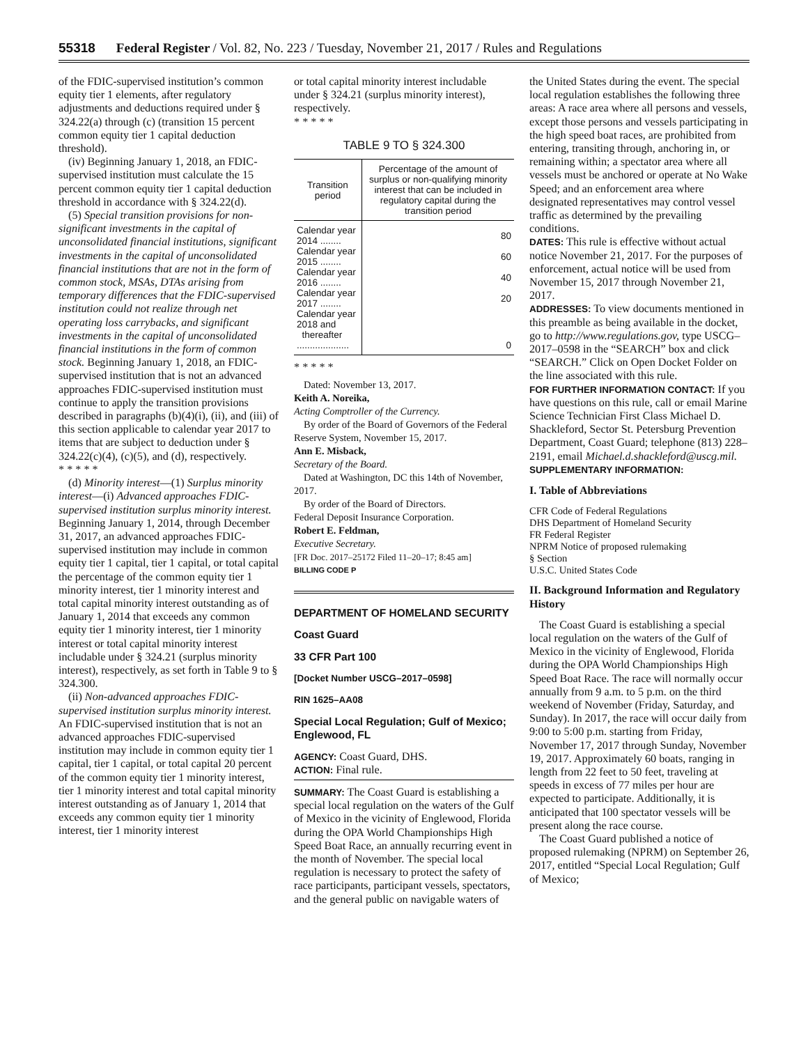55318 Federal Register / Vol. 82, No. 223 / Tuesday, November 21, 2017 / Rules and Regulations
of the FDIC-supervised institution’s common equity tier 1 elements, after regulatory adjustments and deductions required under § 324.22(a) through (c) (transition 15 percent common equity tier 1 capital deduction threshold).
(iv) Beginning January 1, 2018, an FDIC-supervised institution must calculate the 15 percent common equity tier 1 capital deduction threshold in accordance with § 324.22(d).
(5) Special transition provisions for non-significant investments in the capital of unconsolidated financial institutions, significant investments in the capital of unconsolidated financial institutions that are not in the form of common stock, MSAs, DTAs arising from temporary differences that the FDIC-supervised institution could not realize through net operating loss carrybacks, and significant investments in the capital of unconsolidated financial institutions in the form of common stock. Beginning January 1, 2018, an FDIC-supervised institution that is not an advanced approaches FDIC-supervised institution must continue to apply the transition provisions described in paragraphs (b)(4)(i), (ii), and (iii) of this section applicable to calendar year 2017 to items that are subject to deduction under § 324.22(c)(4), (c)(5), and (d), respectively.
* * * * *
(d) Minority interest—(1) Surplus minority interest—(i) Advanced approaches FDIC-supervised institution surplus minority interest. Beginning January 1, 2014, through December 31, 2017, an advanced approaches FDIC-supervised institution may include in common equity tier 1 capital, tier 1 capital, or total capital the percentage of the common equity tier 1 minority interest, tier 1 minority interest and total capital minority interest outstanding as of January 1, 2014 that exceeds any common equity tier 1 minority interest, tier 1 minority interest or total capital minority interest includable under § 324.21 (surplus minority interest), respectively, as set forth in Table 9 to § 324.300.
(ii) Non-advanced approaches FDIC-supervised institution surplus minority interest. An FDIC-supervised institution that is not an advanced approaches FDIC-supervised institution may include in common equity tier 1 capital, tier 1 capital, or total capital 20 percent of the common equity tier 1 minority interest, tier 1 minority interest and total capital minority interest outstanding as of January 1, 2014 that exceeds any common equity tier 1 minority interest, tier 1 minority interest
or total capital minority interest includable under § 324.21 (surplus minority interest), respectively.
* * * * *
TABLE 9 TO § 324.300
| Transition period | Percentage of the amount of surplus or non-qualifying minority interest that can be included in regulatory capital during the transition period |
| --- | --- |
| Calendar year 2014 ........ | 80 |
| Calendar year 2015 ........ | 60 |
| Calendar year 2016 ........ | 40 |
| Calendar year 2017 ........ | 20 |
| Calendar year 2018 and thereafter .................... | 0 |
* * * * *
Dated: November 13, 2017.
Keith A. Noreika,
Acting Comptroller of the Currency.
By order of the Board of Governors of the Federal Reserve System, November 15, 2017.
Ann E. Misback,
Secretary of the Board.
Dated at Washington, DC this 14th of November, 2017.
By order of the Board of Directors.
Federal Deposit Insurance Corporation.
Robert E. Feldman,
Executive Secretary.
[FR Doc. 2017–25172 Filed 11–20–17; 8:45 am]
BILLING CODE P
DEPARTMENT OF HOMELAND SECURITY
Coast Guard
33 CFR Part 100
[Docket Number USCG–2017–0598]
RIN 1625–AA08
Special Local Regulation; Gulf of Mexico; Englewood, FL
AGENCY: Coast Guard, DHS.
ACTION: Final rule.
SUMMARY: The Coast Guard is establishing a special local regulation on the waters of the Gulf of Mexico in the vicinity of Englewood, Florida during the OPA World Championships High Speed Boat Race, an annually recurring event in the month of November. The special local regulation is necessary to protect the safety of race participants, participant vessels, spectators, and the general public on navigable waters of
the United States during the event. The special local regulation establishes the following three areas: A race area where all persons and vessels, except those persons and vessels participating in the high speed boat races, are prohibited from entering, transiting through, anchoring in, or remaining within; a spectator area where all vessels must be anchored or operate at No Wake Speed; and an enforcement area where designated representatives may control vessel traffic as determined by the prevailing conditions.
DATES: This rule is effective without actual notice November 21, 2017. For the purposes of enforcement, actual notice will be used from November 15, 2017 through November 21, 2017.
ADDRESSES: To view documents mentioned in this preamble as being available in the docket, go to http://www.regulations.gov, type USCG–2017–0598 in the “SEARCH” box and click “SEARCH.” Click on Open Docket Folder on the line associated with this rule.
FOR FURTHER INFORMATION CONTACT: If you have questions on this rule, call or email Marine Science Technician First Class Michael D. Shackleford, Sector St. Petersburg Prevention Department, Coast Guard; telephone (813) 228–2191, email Michael.d.shackleford@uscg.mil.
SUPPLEMENTARY INFORMATION:
I. Table of Abbreviations
CFR Code of Federal Regulations
DHS Department of Homeland Security
FR Federal Register
NPRM Notice of proposed rulemaking
§ Section
U.S.C. United States Code
II. Background Information and Regulatory History
The Coast Guard is establishing a special local regulation on the waters of the Gulf of Mexico in the vicinity of Englewood, Florida during the OPA World Championships High Speed Boat Race. The race will normally occur annually from 9 a.m. to 5 p.m. on the third weekend of November (Friday, Saturday, and Sunday). In 2017, the race will occur daily from 9:00 to 5:00 p.m. starting from Friday, November 17, 2017 through Sunday, November 19, 2017. Approximately 60 boats, ranging in length from 22 feet to 50 feet, traveling at speeds in excess of 77 miles per hour are expected to participate. Additionally, it is anticipated that 100 spectator vessels will be present along the race course.
The Coast Guard published a notice of proposed rulemaking (NPRM) on September 26, 2017, entitled “Special Local Regulation; Gulf of Mexico;